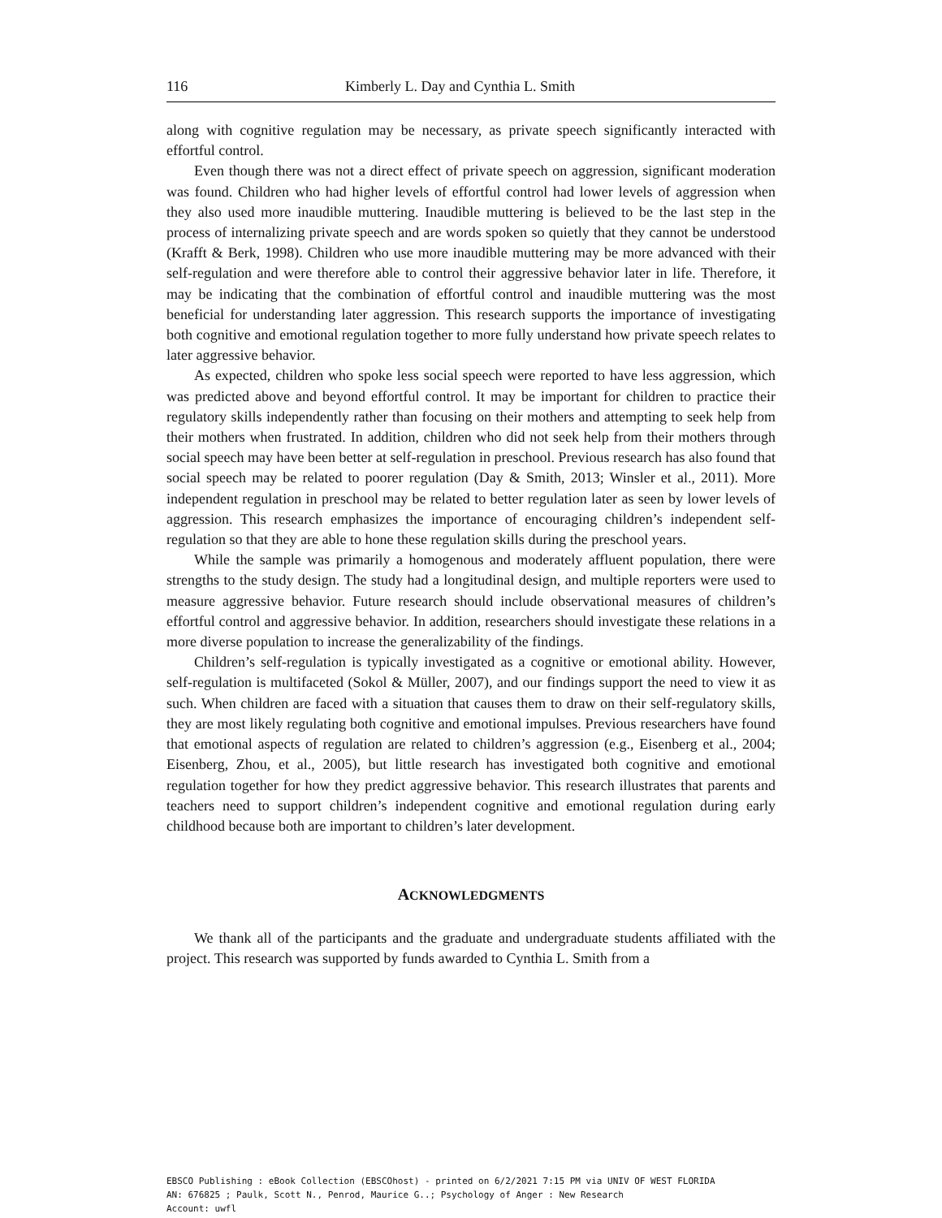116 Kimberly L. Day and Cynthia L. Smith
along with cognitive regulation may be necessary, as private speech significantly interacted with effortful control.
Even though there was not a direct effect of private speech on aggression, significant moderation was found. Children who had higher levels of effortful control had lower levels of aggression when they also used more inaudible muttering. Inaudible muttering is believed to be the last step in the process of internalizing private speech and are words spoken so quietly that they cannot be understood (Krafft & Berk, 1998). Children who use more inaudible muttering may be more advanced with their self-regulation and were therefore able to control their aggressive behavior later in life. Therefore, it may be indicating that the combination of effortful control and inaudible muttering was the most beneficial for understanding later aggression. This research supports the importance of investigating both cognitive and emotional regulation together to more fully understand how private speech relates to later aggressive behavior.
As expected, children who spoke less social speech were reported to have less aggression, which was predicted above and beyond effortful control. It may be important for children to practice their regulatory skills independently rather than focusing on their mothers and attempting to seek help from their mothers when frustrated. In addition, children who did not seek help from their mothers through social speech may have been better at self-regulation in preschool. Previous research has also found that social speech may be related to poorer regulation (Day & Smith, 2013; Winsler et al., 2011). More independent regulation in preschool may be related to better regulation later as seen by lower levels of aggression. This research emphasizes the importance of encouraging children’s independent self-regulation so that they are able to hone these regulation skills during the preschool years.
While the sample was primarily a homogenous and moderately affluent population, there were strengths to the study design. The study had a longitudinal design, and multiple reporters were used to measure aggressive behavior. Future research should include observational measures of children’s effortful control and aggressive behavior. In addition, researchers should investigate these relations in a more diverse population to increase the generalizability of the findings.
Children’s self-regulation is typically investigated as a cognitive or emotional ability. However, self-regulation is multifaceted (Sokol & Müller, 2007), and our findings support the need to view it as such. When children are faced with a situation that causes them to draw on their self-regulatory skills, they are most likely regulating both cognitive and emotional impulses. Previous researchers have found that emotional aspects of regulation are related to children’s aggression (e.g., Eisenberg et al., 2004; Eisenberg, Zhou, et al., 2005), but little research has investigated both cognitive and emotional regulation together for how they predict aggressive behavior. This research illustrates that parents and teachers need to support children’s independent cognitive and emotional regulation during early childhood because both are important to children’s later development.
ACKNOWLEDGMENTS
We thank all of the participants and the graduate and undergraduate students affiliated with the project. This research was supported by funds awarded to Cynthia L. Smith from a
EBSCO Publishing : eBook Collection (EBSCOhost) - printed on 6/2/2021 7:15 PM via UNIV OF WEST FLORIDA
AN: 676825 ; Paulk, Scott N., Penrod, Maurice G..; Psychology of Anger : New Research
Account: uwfl